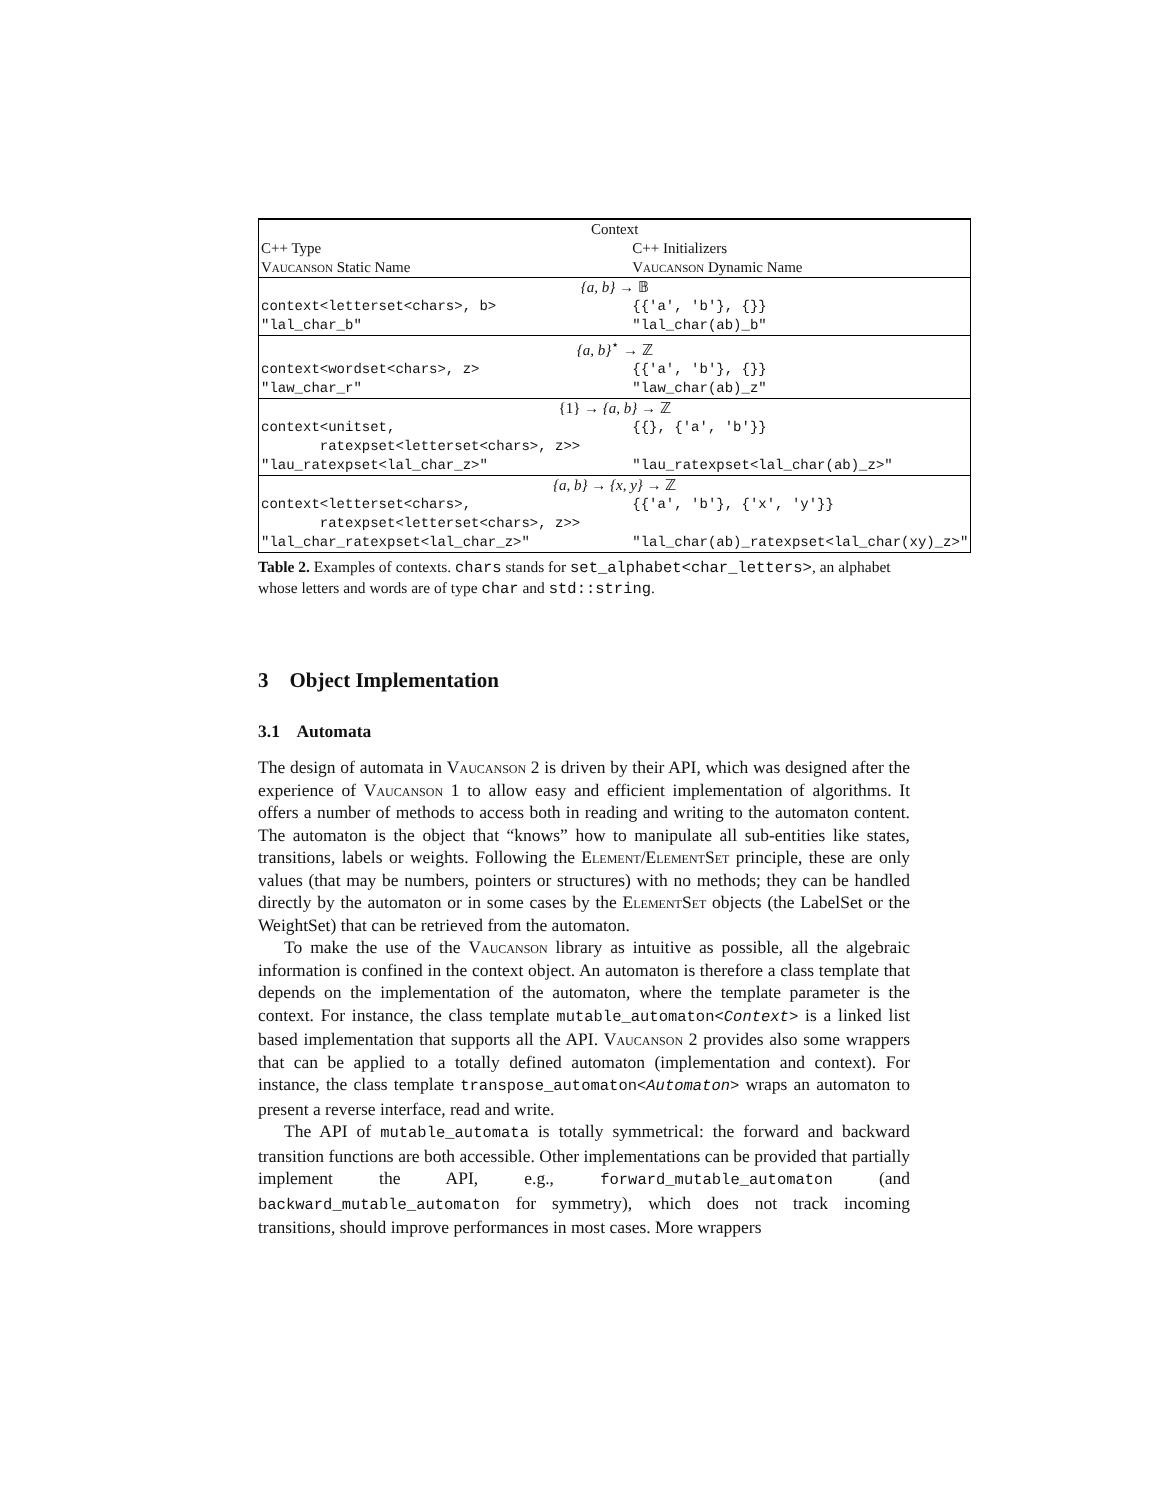| Context | |
| C++ Type | C++ Initializers |
| Vaucanson Static Name | Vaucanson Dynamic Name |
| {a, b} → 𝔹 | |
| context<letterset<chars>, b> | {{'a', 'b'}, {}} |
| "lal_char_b" | "lal_char(ab)_b" |
| {a, b}<sup>⋆</sup> → ℤ | |
| context<wordset<chars>, z> | {{'a', 'b'}, {}} |
| "law_char_r" | "law_char(ab)_z" |
| {1} → {a, b} → ℤ | |
| context<unitset, ratexpset<letterset<chars>, z>> | {{}, {'a', 'b'}} |
| "lau_ratexpset<lal_char_z>" | "lau_ratexpset<lal_char(ab)_z>" |
| {a, b} → {x, y} → ℤ | |
| context<letterset<chars>, ratexpset<letterset<chars>, z>> | {{'a', 'b'}, {'x', 'y'}} |
| "lal_char_ratexpset<lal_char_z>" | "lal_char(ab)_ratexpset<lal_char(xy)_z>" |
Table 2. Examples of contexts. chars stands for set_alphabet<char_letters>, an alphabet whose letters and words are of type char and std::string.
3 Object Implementation
3.1 Automata
The design of automata in Vaucanson 2 is driven by their API, which was designed after the experience of Vaucanson 1 to allow easy and efficient implementation of algorithms. It offers a number of methods to access both in reading and writing to the automaton content. The automaton is the object that “knows” how to manipulate all sub-entities like states, transitions, labels or weights. Following the Element/ElementSet principle, these are only values (that may be numbers, pointers or structures) with no methods; they can be handled directly by the automaton or in some cases by the ElementSet objects (the LabelSet or the WeightSet) that can be retrieved from the automaton.
To make the use of the Vaucanson library as intuitive as possible, all the algebraic information is confined in the context object. An automaton is therefore a class template that depends on the implementation of the automaton, where the template parameter is the context. For instance, the class template mutable_automaton<Context> is a linked list based implementation that supports all the API. Vaucanson 2 provides also some wrappers that can be applied to a totally defined automaton (implementation and context). For instance, the class template transpose_automaton<Automaton> wraps an automaton to present a reverse interface, read and write.
The API of mutable_automata is totally symmetrical: the forward and backward transition functions are both accessible. Other implementations can be provided that partially implement the API, e.g., forward_mutable_automaton (and backward_mutable_automaton for symmetry), which does not track incoming transitions, should improve performances in most cases. More wrappers